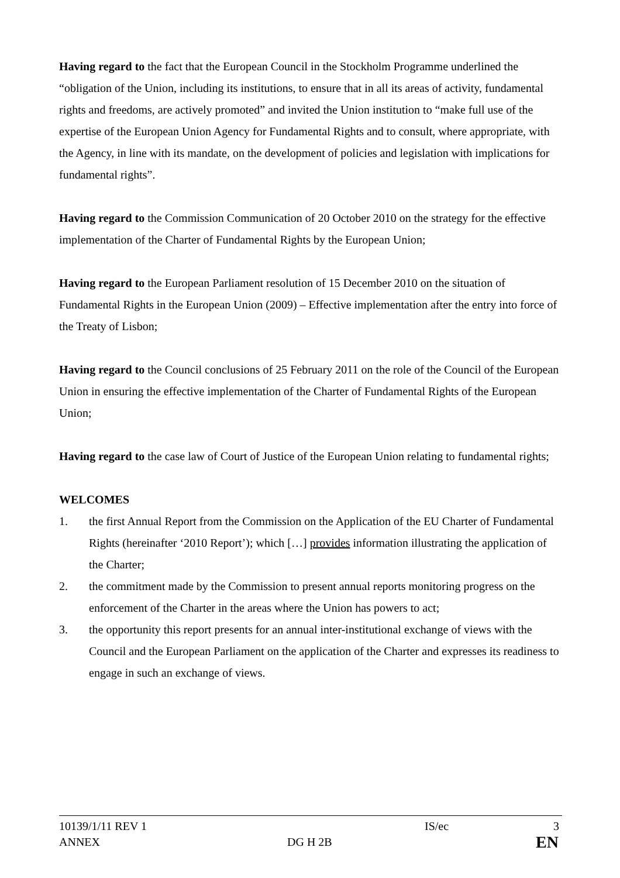Having regard to the fact that the European Council in the Stockholm Programme underlined the “obligation of the Union, including its institutions, to ensure that in all its areas of activity, fundamental rights and freedoms, are actively promoted” and invited the Union institution to “make full use of the expertise of the European Union Agency for Fundamental Rights and to consult, where appropriate, with the Agency, in line with its mandate, on the development of policies and legislation with implications for fundamental rights”.
Having regard to the Commission Communication of 20 October 2010 on the strategy for the effective implementation of the Charter of Fundamental Rights by the European Union;
Having regard to the European Parliament resolution of 15 December 2010 on the situation of Fundamental Rights in the European Union (2009) – Effective implementation after the entry into force of the Treaty of Lisbon;
Having regard to the Council conclusions of 25 February 2011 on the role of the Council of the European Union in ensuring the effective implementation of the Charter of Fundamental Rights of the European Union;
Having regard to the case law of Court of Justice of the European Union relating to fundamental rights;
WELCOMES
1. the first Annual Report from the Commission on the Application of the EU Charter of Fundamental Rights (hereinafter ‘2010 Report’); which […] provides information illustrating the application of the Charter;
2. the commitment made by the Commission to present annual reports monitoring progress on the enforcement of the Charter in the areas where the Union has powers to act;
3. the opportunity this report presents for an annual inter-institutional exchange of views with the Council and the European Parliament on the application of the Charter and expresses its readiness to engage in such an exchange of views.
10139/1/11 REV 1 IS/ec 3
ANNEX DG H 2B EN